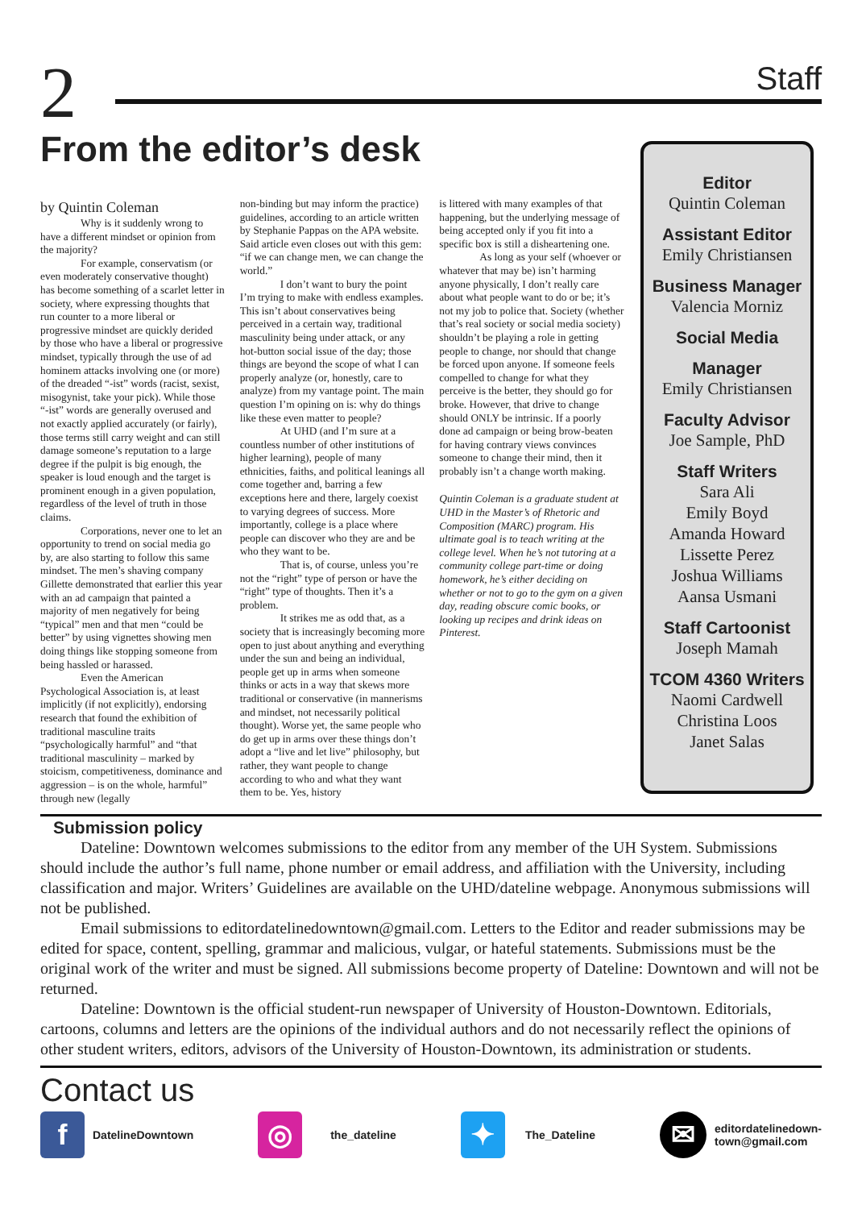2
Staff
From the editor’s desk
by Quintin Coleman
Why is it suddenly wrong to have a different mindset or opinion from the majority?
For example, conservatism (or even moderately conservative thought) has become something of a scarlet letter in society, where expressing thoughts that run counter to a more liberal or progressive mindset are quickly derided by those who have a liberal or progressive mindset, typically through the use of ad hominem attacks involving one (or more) of the dreaded “-ist” words (racist, sexist, misogynist, take your pick). While those “-ist” words are generally overused and not exactly applied accurately (or fairly), those terms still carry weight and can still damage someone’s reputation to a large degree if the pulpit is big enough, the speaker is loud enough and the target is prominent enough in a given population, regardless of the level of truth in those claims.
Corporations, never one to let an opportunity to trend on social media go by, are also starting to follow this same mindset. The men’s shaving company Gillette demonstrated that earlier this year with an ad campaign that painted a majority of men negatively for being “typical” men and that men “could be better” by using vignettes showing men doing things like stopping someone from being hassled or harassed.
Even the American Psychological Association is, at least implicitly (if not explicitly), endorsing research that found the exhibition of traditional masculine traits “psychologically harmful” and “that traditional masculinity – marked by stoicism, competitiveness, dominance and aggression – is on the whole, harmful” through new (legally
non-binding but may inform the practice) guidelines, according to an article written by Stephanie Pappas on the APA website. Said article even closes out with this gem: “if we can change men, we can change the world.”
I don’t want to bury the point I’m trying to make with endless examples. This isn’t about conservatives being perceived in a certain way, traditional masculinity being under attack, or any hot-button social issue of the day; those things are beyond the scope of what I can properly analyze (or, honestly, care to analyze) from my vantage point. The main question I’m opining on is: why do things like these even matter to people?
At UHD (and I’m sure at a countless number of other institutions of higher learning), people of many ethnicities, faiths, and political leanings all come together and, barring a few exceptions here and there, largely coexist to varying degrees of success. More importantly, college is a place where people can discover who they are and be who they want to be.
That is, of course, unless you’re not the “right” type of person or have the “right” type of thoughts. Then it’s a problem.
It strikes me as odd that, as a society that is increasingly becoming more open to just about anything and everything under the sun and being an individual, people get up in arms when someone thinks or acts in a way that skews more traditional or conservative (in mannerisms and mindset, not necessarily political thought). Worse yet, the same people who do get up in arms over these things don’t adopt a “live and let live” philosophy, but rather, they want people to change according to who and what they want them to be. Yes, history
is littered with many examples of that happening, but the underlying message of being accepted only if you fit into a specific box is still a disheartening one.
As long as your self (whoever or whatever that may be) isn’t harming anyone physically, I don’t really care about what people want to do or be; it’s not my job to police that. Society (whether that’s real society or social media society) shouldn’t be playing a role in getting people to change, nor should that change be forced upon anyone. If someone feels compelled to change for what they perceive is the better, they should go for broke. However, that drive to change should ONLY be intrinsic. If a poorly done ad campaign or being brow-beaten for having contrary views convinces someone to change their mind, then it probably isn’t a change worth making.
Quintin Coleman is a graduate student at UHD in the Master’s of Rhetoric and Composition (MARC) program. His ultimate goal is to teach writing at the college level. When he’s not tutoring at a community college part-time or doing homework, he’s either deciding on whether or not to go to the gym on a given day, reading obscure comic books, or looking up recipes and drink ideas on Pinterest.
Editor
Quintin Coleman
Assistant Editor
Emily Christiansen
Business Manager
Valencia Morniz
Social Media
Manager
Emily Christiansen
Faculty Advisor
Joe Sample, PhD
Staff Writers
Sara Ali
Emily Boyd
Amanda Howard
Lissette Perez
Joshua Williams
Aansa Usmani
Staff Cartoonist
Joseph Mamah
TCOM 4360 Writers
Naomi Cardwell
Christina Loos
Janet Salas
Submission policy
Dateline: Downtown welcomes submissions to the editor from any member of the UH System. Submissions should include the author’s full name, phone number or email address, and affiliation with the University, including classification and major. Writers’ Guidelines are available on the UHD/dateline webpage. Anonymous submissions will not be published.
Email submissions to editordatelinedowntown@gmail.com. Letters to the Editor and reader submissions may be edited for space, content, spelling, grammar and malicious, vulgar, or hateful statements. Submissions must be the original work of the writer and must be signed. All submissions become property of Dateline: Downtown and will not be returned.
Dateline: Downtown is the official student-run newspaper of University of Houston-Downtown. Editorials, cartoons, columns and letters are the opinions of the individual authors and do not necessarily reflect the opinions of other student writers, editors, advisors of the University of Houston-Downtown, its administration or students.
Contact us
f
DatelineDowntown
◎
the_dateline
✦
The_Dateline
✉
editordatelinedown-
town@gmail.com